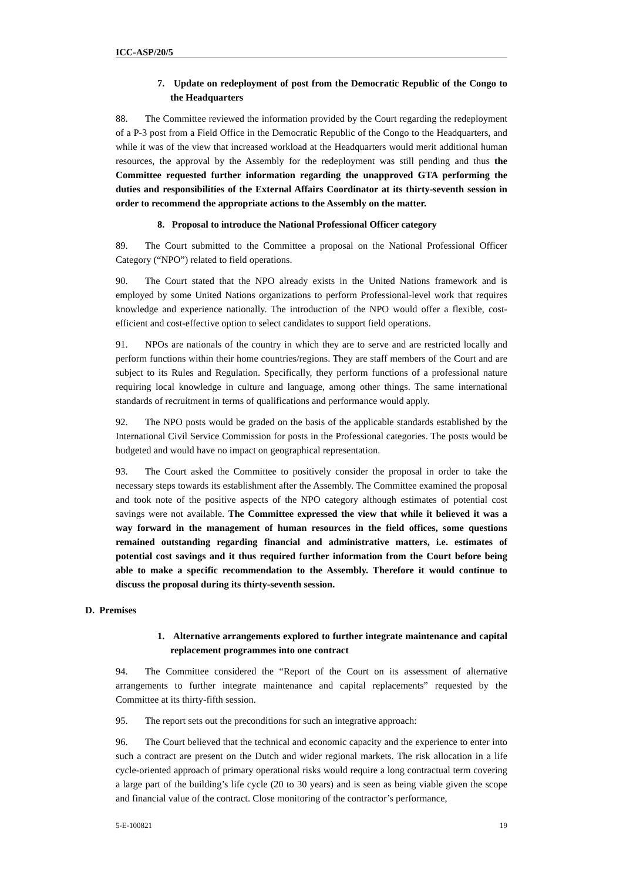ICC-ASP/20/5
7. Update on redeployment of post from the Democratic Republic of the Congo to the Headquarters
88. The Committee reviewed the information provided by the Court regarding the redeployment of a P-3 post from a Field Office in the Democratic Republic of the Congo to the Headquarters, and while it was of the view that increased workload at the Headquarters would merit additional human resources, the approval by the Assembly for the redeployment was still pending and thus the Committee requested further information regarding the unapproved GTA performing the duties and responsibilities of the External Affairs Coordinator at its thirty-seventh session in order to recommend the appropriate actions to the Assembly on the matter.
8. Proposal to introduce the National Professional Officer category
89. The Court submitted to the Committee a proposal on the National Professional Officer Category (“NPO”) related to field operations.
90. The Court stated that the NPO already exists in the United Nations framework and is employed by some United Nations organizations to perform Professional-level work that requires knowledge and experience nationally. The introduction of the NPO would offer a flexible, cost-efficient and cost-effective option to select candidates to support field operations.
91. NPOs are nationals of the country in which they are to serve and are restricted locally and perform functions within their home countries/regions. They are staff members of the Court and are subject to its Rules and Regulation. Specifically, they perform functions of a professional nature requiring local knowledge in culture and language, among other things. The same international standards of recruitment in terms of qualifications and performance would apply.
92. The NPO posts would be graded on the basis of the applicable standards established by the International Civil Service Commission for posts in the Professional categories. The posts would be budgeted and would have no impact on geographical representation.
93. The Court asked the Committee to positively consider the proposal in order to take the necessary steps towards its establishment after the Assembly. The Committee examined the proposal and took note of the positive aspects of the NPO category although estimates of potential cost savings were not available. The Committee expressed the view that while it believed it was a way forward in the management of human resources in the field offices, some questions remained outstanding regarding financial and administrative matters, i.e. estimates of potential cost savings and it thus required further information from the Court before being able to make a specific recommendation to the Assembly. Therefore it would continue to discuss the proposal during its thirty-seventh session.
D. Premises
1. Alternative arrangements explored to further integrate maintenance and capital replacement programmes into one contract
94. The Committee considered the “Report of the Court on its assessment of alternative arrangements to further integrate maintenance and capital replacements” requested by the Committee at its thirty-fifth session.
95. The report sets out the preconditions for such an integrative approach:
96. The Court believed that the technical and economic capacity and the experience to enter into such a contract are present on the Dutch and wider regional markets. The risk allocation in a life cycle-oriented approach of primary operational risks would require a long contractual term covering a large part of the building’s life cycle (20 to 30 years) and is seen as being viable given the scope and financial value of the contract. Close monitoring of the contractor’s performance,
5-E-100821 19